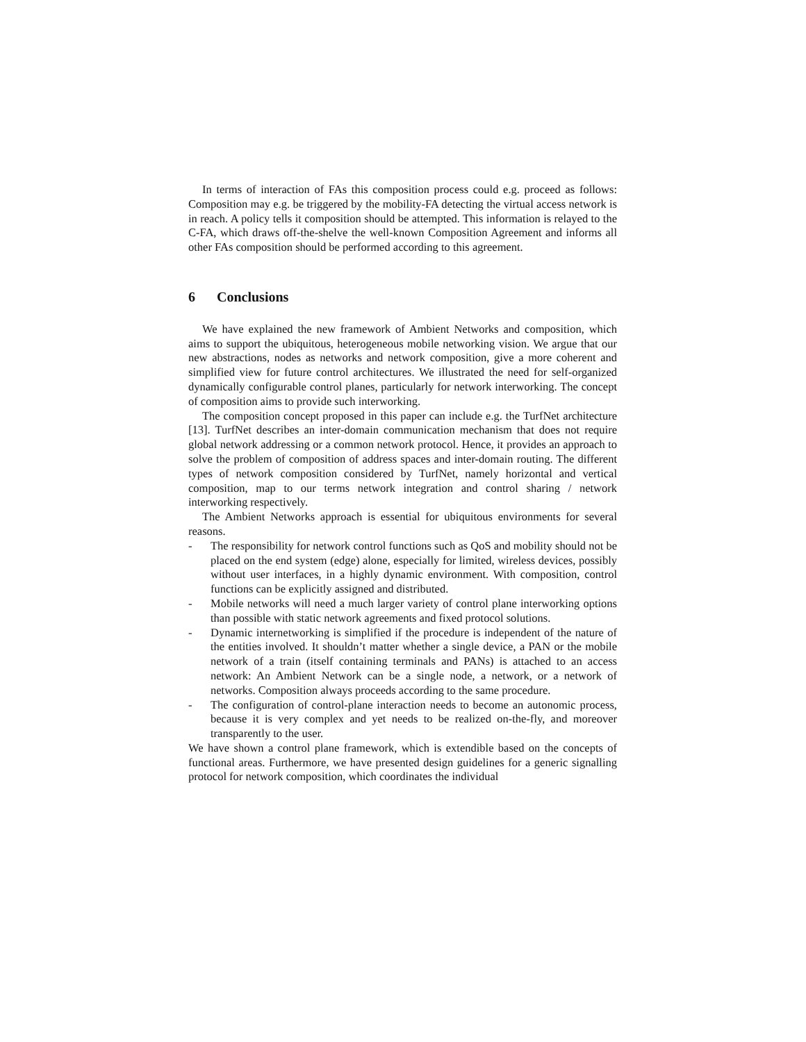In terms of interaction of FAs this composition process could e.g. proceed as follows: Composition may e.g. be triggered by the mobility-FA detecting the virtual access network is in reach. A policy tells it composition should be attempted. This information is relayed to the C-FA, which draws off-the-shelve the well-known Composition Agreement and informs all other FAs composition should be performed according to this agreement.
6 Conclusions
We have explained the new framework of Ambient Networks and composition, which aims to support the ubiquitous, heterogeneous mobile networking vision. We argue that our new abstractions, nodes as networks and network composition, give a more coherent and simplified view for future control architectures. We illustrated the need for self-organized dynamically configurable control planes, particularly for network interworking. The concept of composition aims to provide such interworking.
The composition concept proposed in this paper can include e.g. the TurfNet architecture [13]. TurfNet describes an inter-domain communication mechanism that does not require global network addressing or a common network protocol. Hence, it provides an approach to solve the problem of composition of address spaces and inter-domain routing. The different types of network composition considered by TurfNet, namely horizontal and vertical composition, map to our terms network integration and control sharing / network interworking respectively.
The Ambient Networks approach is essential for ubiquitous environments for several reasons.
- The responsibility for network control functions such as QoS and mobility should not be placed on the end system (edge) alone, especially for limited, wireless devices, possibly without user interfaces, in a highly dynamic environment. With composition, control functions can be explicitly assigned and distributed.
- Mobile networks will need a much larger variety of control plane interworking options than possible with static network agreements and fixed protocol solutions.
- Dynamic internetworking is simplified if the procedure is independent of the nature of the entities involved. It shouldn’t matter whether a single device, a PAN or the mobile network of a train (itself containing terminals and PANs) is attached to an access network: An Ambient Network can be a single node, a network, or a network of networks. Composition always proceeds according to the same procedure.
- The configuration of control-plane interaction needs to become an autonomic process, because it is very complex and yet needs to be realized on-the-fly, and moreover transparently to the user.
We have shown a control plane framework, which is extendible based on the concepts of functional areas. Furthermore, we have presented design guidelines for a generic signalling protocol for network composition, which coordinates the individual